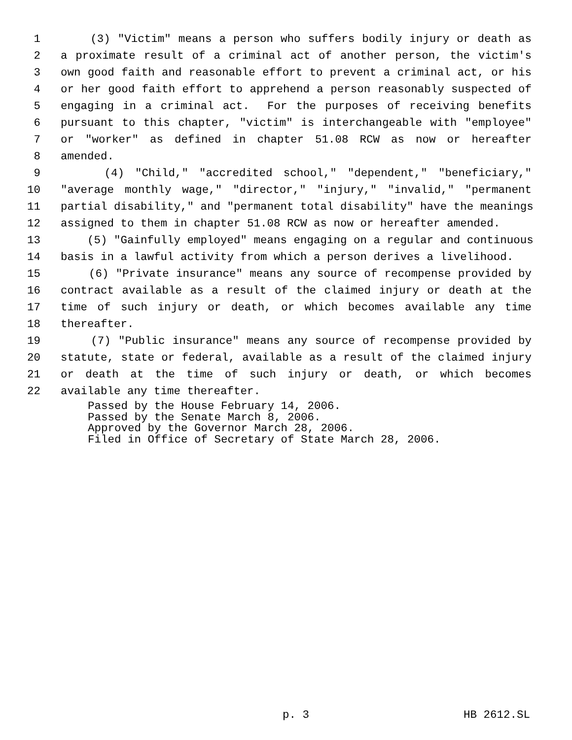1 (3) "Victim" means a person who suffers bodily injury or death as
2 a proximate result of a criminal act of another person, the victim's
3 own good faith and reasonable effort to prevent a criminal act, or his
4 or her good faith effort to apprehend a person reasonably suspected of
5 engaging in a criminal act. For the purposes of receiving benefits
6 pursuant to this chapter, "victim" is interchangeable with "employee"
7 or "worker" as defined in chapter 51.08 RCW as now or hereafter
8 amended.
9 (4) "Child," "accredited school," "dependent," "beneficiary,"
10 "average monthly wage," "director," "injury," "invalid," "permanent
11 partial disability," and "permanent total disability" have the meanings
12 assigned to them in chapter 51.08 RCW as now or hereafter amended.
13 (5) "Gainfully employed" means engaging on a regular and continuous
14 basis in a lawful activity from which a person derives a livelihood.
15 (6) "Private insurance" means any source of recompense provided by
16 contract available as a result of the claimed injury or death at the
17 time of such injury or death, or which becomes available any time
18 thereafter.
19 (7) "Public insurance" means any source of recompense provided by
20 statute, state or federal, available as a result of the claimed injury
21 or death at the time of such injury or death, or which becomes
22 available any time thereafter.
Passed by the House February 14, 2006.
Passed by the Senate March 8, 2006.
Approved by the Governor March 28, 2006.
Filed in Office of Secretary of State March 28, 2006.
p. 3 HB 2612.SL